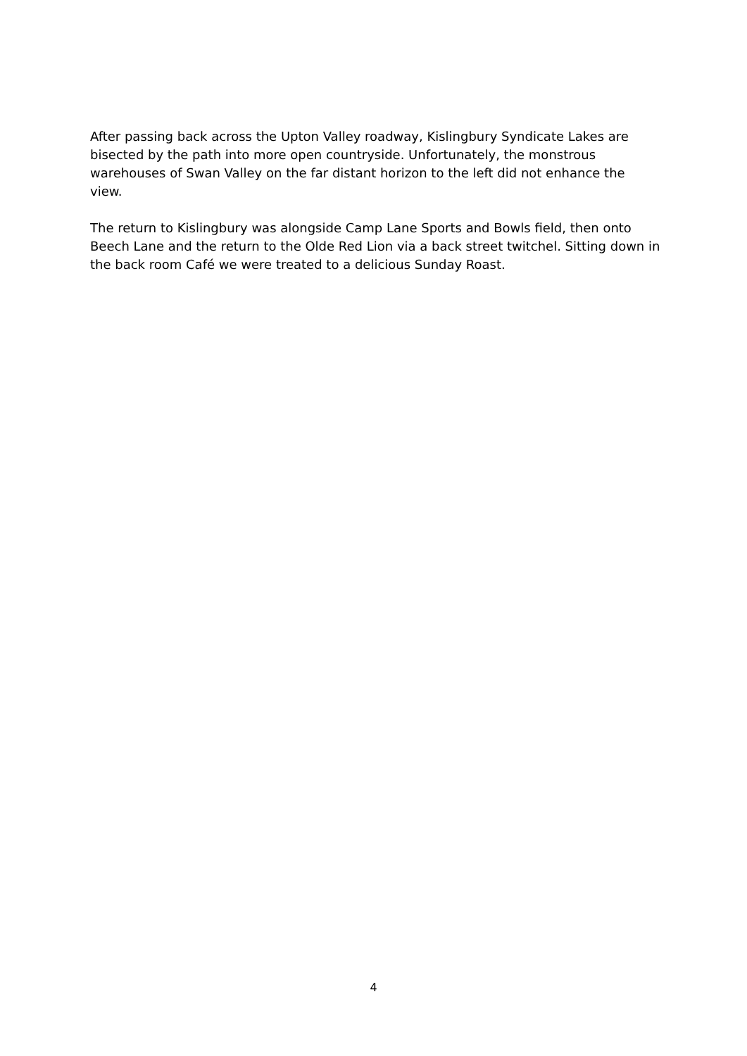After passing back across the Upton Valley roadway, Kislingbury Syndicate Lakes are bisected by the path into more open countryside. Unfortunately, the monstrous warehouses of Swan Valley on the far distant horizon to the left did not enhance the view.
The return to Kislingbury was alongside Camp Lane Sports and Bowls field, then onto Beech Lane and the return to the Olde Red Lion via a back street twitchel. Sitting down in the back room Café we were treated to a delicious Sunday Roast.
4